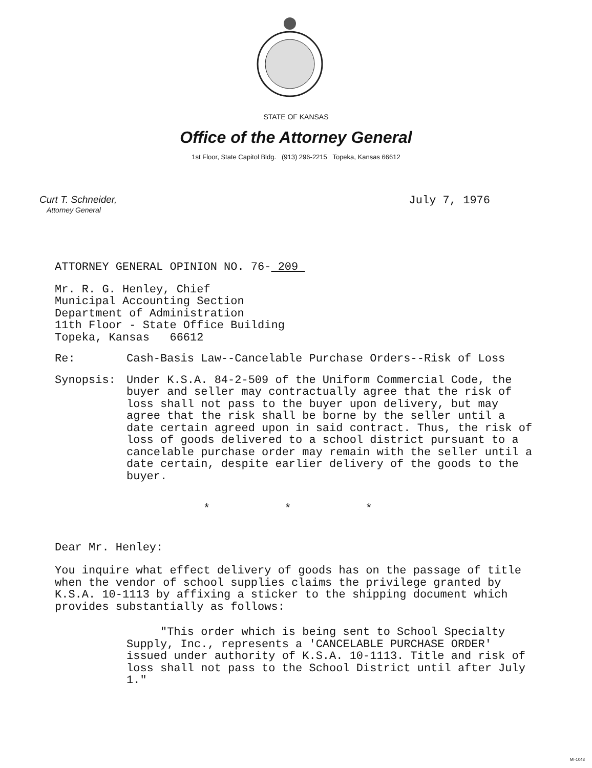STATE OF KANSAS
Office of the Attorney General
1st Floor, State Capitol Bldg. (913) 296-2215 Topeka, Kansas 66612
Curt T. Schneider,
Attorney General
July 7, 1976
ATTORNEY GENERAL OPINION NO. 76- 209
Mr. R. G. Henley, Chief
Municipal Accounting Section
Department of Administration
11th Floor - State Office Building
Topeka, Kansas 66612
Re: Cash-Basis Law--Cancelable Purchase Orders--Risk of Loss
Synopsis: Under K.S.A. 84-2-509 of the Uniform Commercial Code, the buyer and seller may contractually agree that the risk of loss shall not pass to the buyer upon delivery, but may agree that the risk shall be borne by the seller until a date certain agreed upon in said contract. Thus, the risk of loss of goods delivered to a school district pursuant to a cancelable purchase order may remain with the seller until a date certain, despite earlier delivery of the goods to the buyer.
* * *
Dear Mr. Henley:
You inquire what effect delivery of goods has on the passage of title when the vendor of school supplies claims the privilege granted by K.S.A. 10-1113 by affixing a sticker to the shipping document which provides substantially as follows:
"This order which is being sent to School Specialty Supply, Inc., represents a 'CANCELABLE PURCHASE ORDER' issued under authority of K.S.A. 10-1113. Title and risk of loss shall not pass to the School District until after July 1."
MI-1043